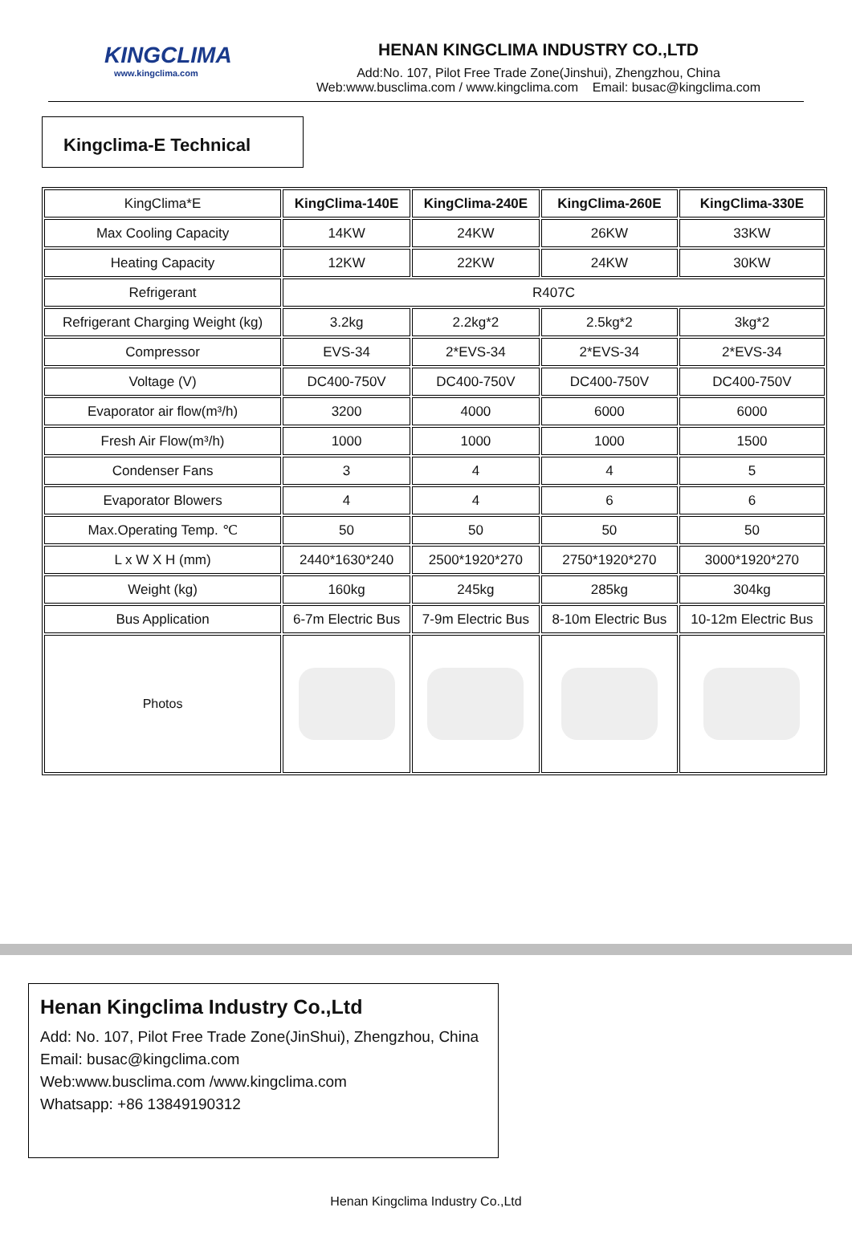KINGCLIMA
www.kingclima.com
HENAN KINGCLIMA INDUSTRY CO.,LTD
Add:No. 107, Pilot Free Trade Zone(Jinshui), Zhengzhou, China
Web:www.busclima.com / www.kingclima.com Email: busac@kingclima.com
Kingclima-E Technical
| KingClima*E | KingClima-140E | KingClima-240E | KingClima-260E | KingClima-330E |
| Max Cooling Capacity | 14KW | 24KW | 26KW | 33KW |
| Heating Capacity | 12KW | 22KW | 24KW | 30KW |
| Refrigerant | R407C | | | |
| Refrigerant Charging Weight (kg) | 3.2kg | 2.2kg*2 | 2.5kg*2 | 3kg*2 |
| Compressor | EVS-34 | 2*EVS-34 | 2*EVS-34 | 2*EVS-34 |
| Voltage (V) | DC400-750V | DC400-750V | DC400-750V | DC400-750V |
| Evaporator air flow(m³/h) | 3200 | 4000 | 6000 | 6000 |
| Fresh Air Flow(m³/h) | 1000 | 1000 | 1000 | 1500 |
| Condenser Fans | 3 | 4 | 4 | 5 |
| Evaporator Blowers | 4 | 4 | 6 | 6 |
| Max.Operating Temp. ℃ | 50 | 50 | 50 | 50 |
| L x W X H (mm) | 2440*1630*240 | 2500*1920*270 | 2750*1920*270 | 3000*1920*270 |
| Weight (kg) | 160kg | 245kg | 285kg | 304kg |
| Bus Application | 6-7m Electric Bus | 7-9m Electric Bus | 8-10m Electric Bus | 10-12m Electric Bus |
| Photos | | | | |
Henan Kingclima Industry Co.,Ltd
Add: No. 107, Pilot Free Trade Zone(JinShui), Zhengzhou, China
Email: busac@kingclima.com
Web:www.busclima.com /www.kingclima.com
Whatsapp: +86 13849190312
Henan Kingclima Industry Co.,Ltd